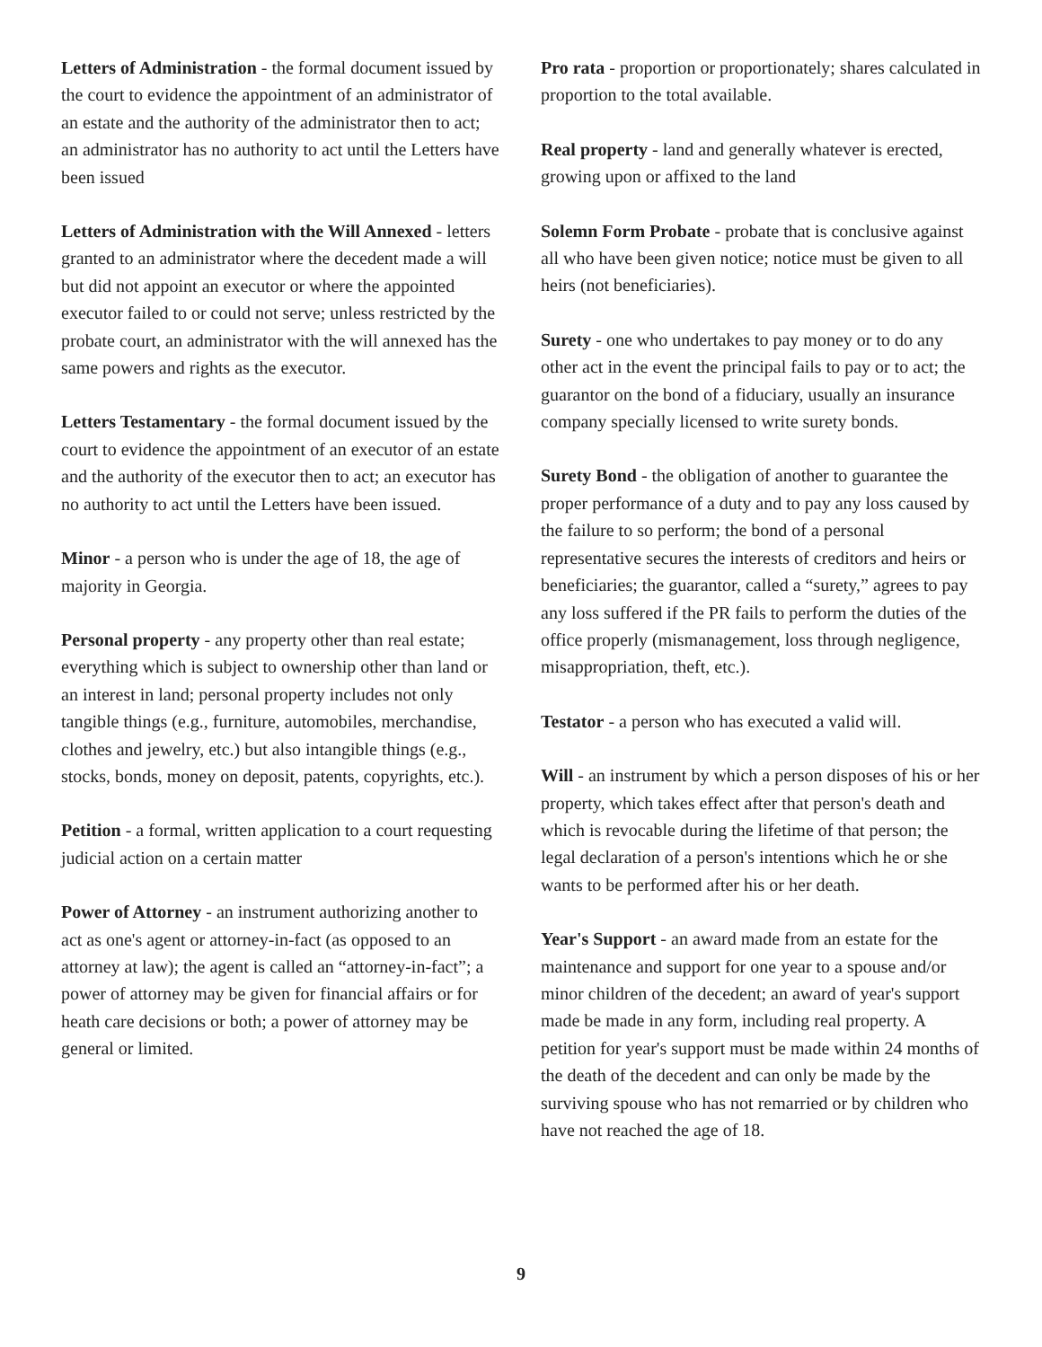Letters of Administration - the formal document issued by the court to evidence the appointment of an administrator of an estate and the authority of the administrator then to act; an administrator has no authority to act until the Letters have been issued
Letters of Administration with the Will Annexed - letters granted to an administrator where the decedent made a will but did not appoint an executor or where the appointed executor failed to or could not serve; unless restricted by the probate court, an administrator with the will annexed has the same powers and rights as the executor.
Letters Testamentary - the formal document issued by the court to evidence the appointment of an executor of an estate and the authority of the executor then to act; an executor has no authority to act until the Letters have been issued.
Minor - a person who is under the age of 18, the age of majority in Georgia.
Personal property - any property other than real estate; everything which is subject to ownership other than land or an interest in land; personal property includes not only tangible things (e.g., furniture, automobiles, merchandise, clothes and jewelry, etc.) but also intangible things (e.g., stocks, bonds, money on deposit, patents, copyrights, etc.).
Petition - a formal, written application to a court requesting judicial action on a certain matter
Power of Attorney - an instrument authorizing another to act as one's agent or attorney-in-fact (as opposed to an attorney at law); the agent is called an “attorney-in-fact”; a power of attorney may be given for financial affairs or for heath care decisions or both; a power of attorney may be general or limited.
Pro rata - proportion or proportionately; shares calculated in proportion to the total available.
Real property - land and generally whatever is erected, growing upon or affixed to the land
Solemn Form Probate - probate that is conclusive against all who have been given notice; notice must be given to all heirs (not beneficiaries).
Surety - one who undertakes to pay money or to do any other act in the event the principal fails to pay or to act; the guarantor on the bond of a fiduciary, usually an insurance company specially licensed to write surety bonds.
Surety Bond - the obligation of another to guarantee the proper performance of a duty and to pay any loss caused by the failure to so perform; the bond of a personal representative secures the interests of creditors and heirs or beneficiaries; the guarantor, called a “surety,” agrees to pay any loss suffered if the PR fails to perform the duties of the office properly (mismanagement, loss through negligence, misappropriation, theft, etc.).
Testator - a person who has executed a valid will.
Will - an instrument by which a person disposes of his or her property, which takes effect after that person's death and which is revocable during the lifetime of that person; the legal declaration of a person's intentions which he or she wants to be performed after his or her death.
Year's Support - an award made from an estate for the maintenance and support for one year to a spouse and/or minor children of the decedent; an award of year's support made be made in any form, including real property. A petition for year's support must be made within 24 months of the death of the decedent and can only be made by the surviving spouse who has not remarried or by children who have not reached the age of 18.
9